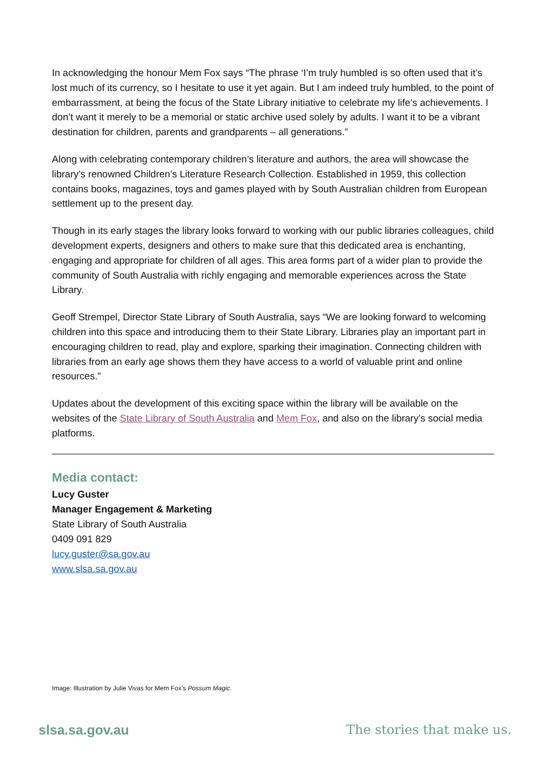In acknowledging the honour Mem Fox says “The phrase ‘I’m truly humbled is so often used that it’s lost much of its currency, so I hesitate to use it yet again. But I am indeed truly humbled, to the point of embarrassment, at being the focus of the State Library initiative to celebrate my life’s achievements. I don’t want it merely to be a memorial or static archive used solely by adults. I want it to be a vibrant destination for children, parents and grandparents – all generations.”
Along with celebrating contemporary children’s literature and authors, the area will showcase the library’s renowned Children’s Literature Research Collection. Established in 1959, this collection contains books, magazines, toys and games played with by South Australian children from European settlement up to the present day.
Though in its early stages the library looks forward to working with our public libraries colleagues, child development experts, designers and others to make sure that this dedicated area is enchanting, engaging and appropriate for children of all ages. This area forms part of a wider plan to provide the community of South Australia with richly engaging and memorable experiences across the State Library.
Geoff Strempel, Director State Library of South Australia, says “We are looking forward to welcoming children into this space and introducing them to their State Library. Libraries play an important part in encouraging children to read, play and explore, sparking their imagination. Connecting children with libraries from an early age shows them they have access to a world of valuable print and online resources.”
Updates about the development of this exciting space within the library will be available on the websites of the State Library of South Australia and Mem Fox, and also on the library’s social media platforms.
Media contact:
Lucy Guster
Manager Engagement & Marketing
State Library of South Australia
0409 091 829
lucy.guster@sa.gov.au
www.slsa.sa.gov.au
Image: Illustration by Julie Vivas for Mem Fox’s Possum Magic.
slsa.sa.gov.au The stories that make us.